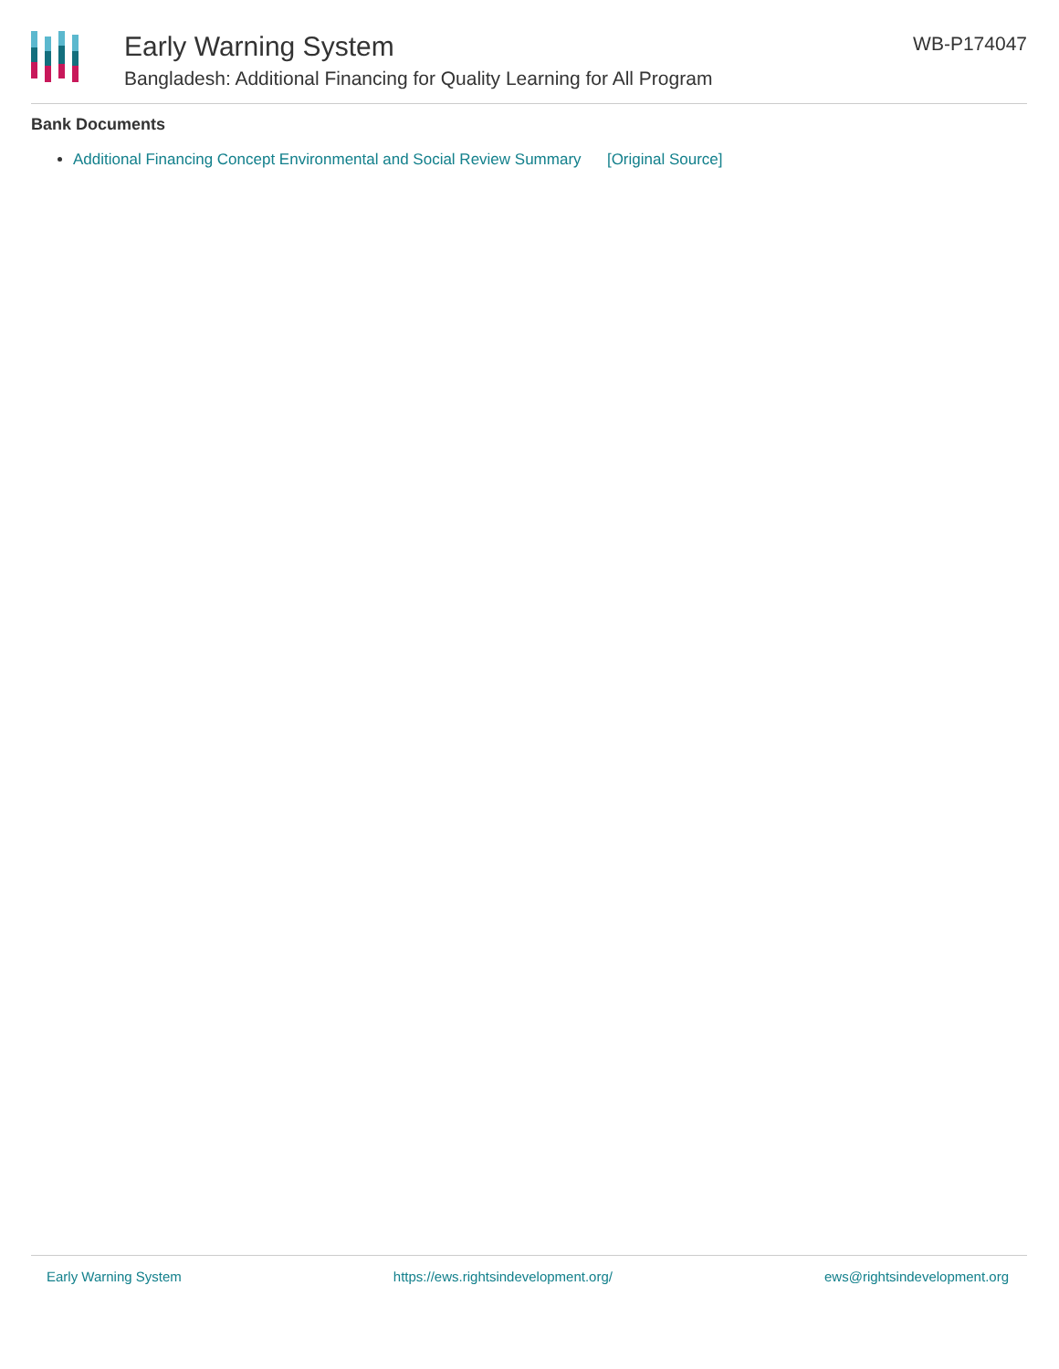Early Warning System
Bangladesh: Additional Financing for Quality Learning for All Program
WB-P174047
Bank Documents
Additional Financing Concept Environmental and Social Review Summary [Original Source]
Early Warning System https://ews.rightsindevelopment.org/ ews@rightsindevelopment.org